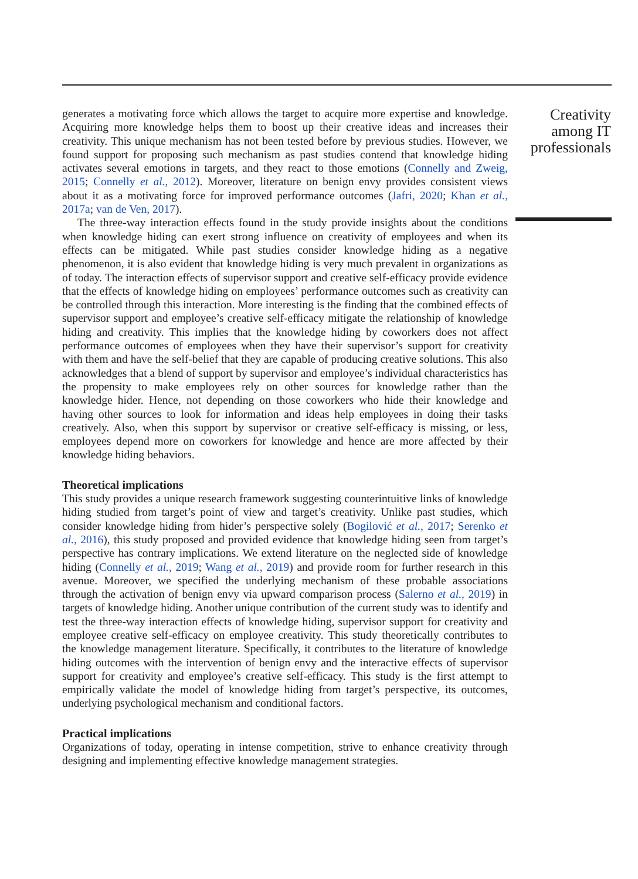generates a motivating force which allows the target to acquire more expertise and knowledge. Acquiring more knowledge helps them to boost up their creative ideas and increases their creativity. This unique mechanism has not been tested before by previous studies. However, we found support for proposing such mechanism as past studies contend that knowledge hiding activates several emotions in targets, and they react to those emotions (Connelly and Zweig, 2015; Connelly et al., 2012). Moreover, literature on benign envy provides consistent views about it as a motivating force for improved performance outcomes (Jafri, 2020; Khan et al., 2017a; van de Ven, 2017).
The three-way interaction effects found in the study provide insights about the conditions when knowledge hiding can exert strong influence on creativity of employees and when its effects can be mitigated. While past studies consider knowledge hiding as a negative phenomenon, it is also evident that knowledge hiding is very much prevalent in organizations as of today. The interaction effects of supervisor support and creative self-efficacy provide evidence that the effects of knowledge hiding on employees’ performance outcomes such as creativity can be controlled through this interaction. More interesting is the finding that the combined effects of supervisor support and employee’s creative self-efficacy mitigate the relationship of knowledge hiding and creativity. This implies that the knowledge hiding by coworkers does not affect performance outcomes of employees when they have their supervisor’s support for creativity with them and have the self-belief that they are capable of producing creative solutions. This also acknowledges that a blend of support by supervisor and employee’s individual characteristics has the propensity to make employees rely on other sources for knowledge rather than the knowledge hider. Hence, not depending on those coworkers who hide their knowledge and having other sources to look for information and ideas help employees in doing their tasks creatively. Also, when this support by supervisor or creative self-efficacy is missing, or less, employees depend more on coworkers for knowledge and hence are more affected by their knowledge hiding behaviors.
Theoretical implications
This study provides a unique research framework suggesting counterintuitive links of knowledge hiding studied from target’s point of view and target’s creativity. Unlike past studies, which consider knowledge hiding from hider’s perspective solely (Bogilović et al., 2017; Serenko et al., 2016), this study proposed and provided evidence that knowledge hiding seen from target’s perspective has contrary implications. We extend literature on the neglected side of knowledge hiding (Connelly et al., 2019; Wang et al., 2019) and provide room for further research in this avenue. Moreover, we specified the underlying mechanism of these probable associations through the activation of benign envy via upward comparison process (Salerno et al., 2019) in targets of knowledge hiding. Another unique contribution of the current study was to identify and test the three-way interaction effects of knowledge hiding, supervisor support for creativity and employee creative self-efficacy on employee creativity. This study theoretically contributes to the knowledge management literature. Specifically, it contributes to the literature of knowledge hiding outcomes with the intervention of benign envy and the interactive effects of supervisor support for creativity and employee’s creative self-efficacy. This study is the first attempt to empirically validate the model of knowledge hiding from target’s perspective, its outcomes, underlying psychological mechanism and conditional factors.
Practical implications
Organizations of today, operating in intense competition, strive to enhance creativity through designing and implementing effective knowledge management strategies.
Creativity
among IT
professionals